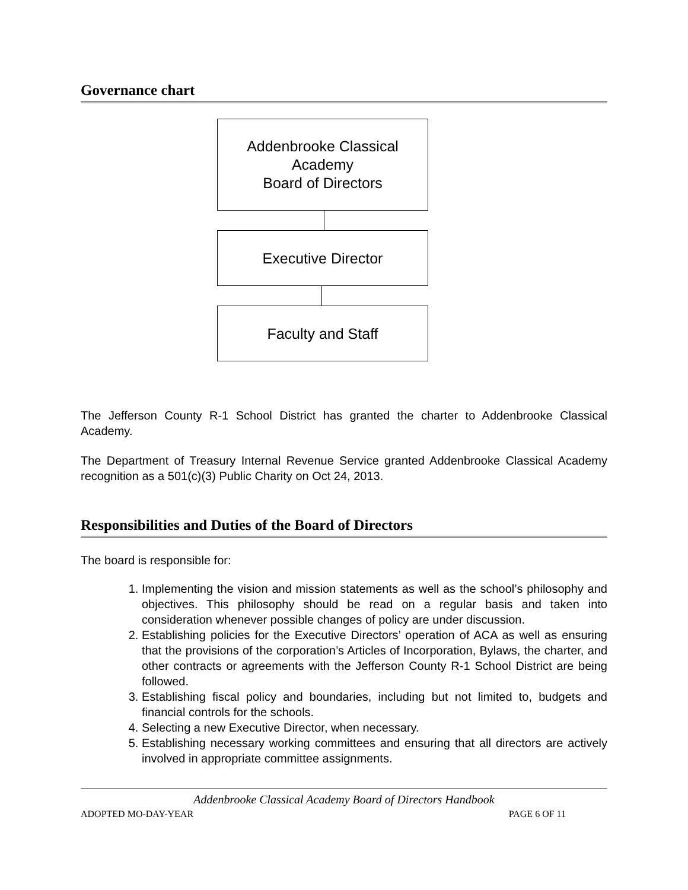Governance chart
Addenbrooke Classical
Academy
Board of Directors
Executive Director
Faculty and Staff
The Jefferson County R-1 School District has granted the charter to Addenbrooke Classical Academy.
The Department of Treasury Internal Revenue Service granted Addenbrooke Classical Academy recognition as a 501(c)(3) Public Charity on Oct 24, 2013.
Responsibilities and Duties of the Board of Directors
The board is responsible for:
1. Implementing the vision and mission statements as well as the school’s philosophy and objectives. This philosophy should be read on a regular basis and taken into consideration whenever possible changes of policy are under discussion.
2. Establishing policies for the Executive Directors’ operation of ACA as well as ensuring that the provisions of the corporation’s Articles of Incorporation, Bylaws, the charter, and other contracts or agreements with the Jefferson County R-1 School District are being followed.
3. Establishing fiscal policy and boundaries, including but not limited to, budgets and financial controls for the schools.
4. Selecting a new Executive Director, when necessary.
5. Establishing necessary working committees and ensuring that all directors are actively involved in appropriate committee assignments.
Addenbrooke Classical Academy Board of Directors Handbook
ADOPTED MO-DAY-YEAR PAGE 6 OF 11